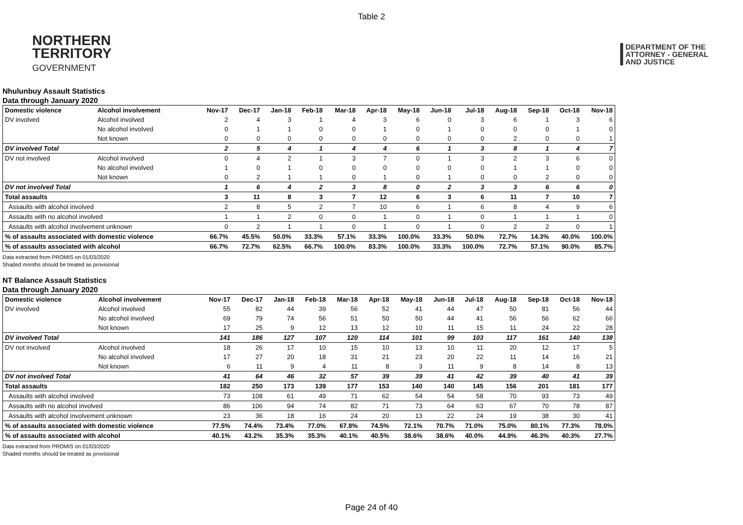Table 2
NORTHERN
TERRITORY
GOVERNMENT
DEPARTMENT OF THE
ATTORNEY - GENERAL
AND JUSTICE
Nhulunbuy Assault Statistics
Data through January 2020
| Domestic violence | Alcohol involvement | Nov-17 | Dec-17 | Jan-18 | Feb-18 | Mar-18 | Apr-18 | May-18 | Jun-18 | Jul-18 | Aug-18 | Sep-18 | Oct-18 | Nov-18 |
| --- | --- | --- | --- | --- | --- | --- | --- | --- | --- | --- | --- | --- | --- | --- |
| DV involved | Alcohol involved | 2 | 4 | 3 | 1 | 4 | 3 | 6 | 0 | 3 | 6 | 1 | 3 | 6 |
| | No alcohol involved | 0 | 1 | 1 | 0 | 0 | 1 | 0 | 1 | 0 | 0 | 0 | 1 | 0 |
| | Not known | 0 | 0 | 0 | 0 | 0 | 0 | 0 | 0 | 0 | 2 | 0 | 0 | 1 |
| DV involved Total | | 2 | 5 | 4 | 1 | 4 | 4 | 6 | 1 | 3 | 8 | 1 | 4 | 7 |
| DV not involved | Alcohol involved | 0 | 4 | 2 | 1 | 3 | 7 | 0 | 1 | 3 | 2 | 3 | 6 | 0 |
| | No alcohol involved | 1 | 0 | 1 | 0 | 0 | 0 | 0 | 0 | 0 | 1 | 1 | 0 | 0 |
| | Not known | 0 | 2 | 1 | 1 | 0 | 1 | 0 | 1 | 0 | 0 | 2 | 0 | 0 |
| DV not involved Total | | 1 | 6 | 4 | 2 | 3 | 8 | 0 | 2 | 3 | 3 | 6 | 6 | 0 |
| Total assaults | | 3 | 11 | 8 | 3 | 7 | 12 | 6 | 3 | 6 | 11 | 7 | 10 | 7 |
| Assaults with alcohol involved | | 2 | 8 | 5 | 2 | 7 | 10 | 6 | 1 | 6 | 8 | 4 | 9 | 6 |
| Assaults with no alcohol involved | | 1 | 1 | 2 | 0 | 0 | 1 | 0 | 1 | 0 | 1 | 1 | 1 | 0 |
| Assaults with alcohol involvement unknown | | 0 | 2 | 1 | 1 | 0 | 1 | 0 | 1 | 0 | 2 | 2 | 0 | 1 |
| % of assaults associated with domestic violence | | 66.7% | 45.5% | 50.0% | 33.3% | 57.1% | 33.3% | 100.0% | 33.3% | 50.0% | 72.7% | 14.3% | 40.0% | 100.0% |
| % of assaults associated with alcohol | | 66.7% | 72.7% | 62.5% | 66.7% | 100.0% | 83.3% | 100.0% | 33.3% | 100.0% | 72.7% | 57.1% | 90.0% | 85.7% |
Data extracted from PROMIS on 01/03/2020
Shaded months should be treated as provisional
NT Balance Assault Statistics
Data through January 2020
| Domestic violence | Alcohol involvement | Nov-17 | Dec-17 | Jan-18 | Feb-18 | Mar-18 | Apr-18 | May-18 | Jun-18 | Jul-18 | Aug-18 | Sep-18 | Oct-18 | Nov-18 |
| --- | --- | --- | --- | --- | --- | --- | --- | --- | --- | --- | --- | --- | --- | --- |
| DV involved | Alcohol involved | 55 | 82 | 44 | 39 | 56 | 52 | 41 | 44 | 47 | 50 | 81 | 56 | 44 |
| | No alcohol involved | 69 | 79 | 74 | 56 | 51 | 50 | 50 | 44 | 41 | 56 | 56 | 62 | 66 |
| | Not known | 17 | 25 | 9 | 12 | 13 | 12 | 10 | 11 | 15 | 11 | 24 | 22 | 28 |
| DV involved Total | | 141 | 186 | 127 | 107 | 120 | 114 | 101 | 99 | 103 | 117 | 161 | 140 | 138 |
| DV not involved | Alcohol involved | 18 | 26 | 17 | 10 | 15 | 10 | 13 | 10 | 11 | 20 | 12 | 17 | 5 |
| | No alcohol involved | 17 | 27 | 20 | 18 | 31 | 21 | 23 | 20 | 22 | 11 | 14 | 16 | 21 |
| | Not known | 6 | 11 | 9 | 4 | 11 | 8 | 3 | 11 | 9 | 8 | 14 | 8 | 13 |
| DV not involved Total | | 41 | 64 | 46 | 32 | 57 | 39 | 39 | 41 | 42 | 39 | 40 | 41 | 39 |
| Total assaults | | 182 | 250 | 173 | 139 | 177 | 153 | 140 | 140 | 145 | 156 | 201 | 181 | 177 |
| Assaults with alcohol involved | | 73 | 108 | 61 | 49 | 71 | 62 | 54 | 54 | 58 | 70 | 93 | 73 | 49 |
| Assaults with no alcohol involved | | 86 | 106 | 94 | 74 | 82 | 71 | 73 | 64 | 63 | 67 | 70 | 78 | 87 |
| Assaults with alcohol involvement unknown | | 23 | 36 | 18 | 16 | 24 | 20 | 13 | 22 | 24 | 19 | 38 | 30 | 41 |
| % of assaults associated with domestic violence | | 77.5% | 74.4% | 73.4% | 77.0% | 67.8% | 74.5% | 72.1% | 70.7% | 71.0% | 75.0% | 80.1% | 77.3% | 78.0% |
| % of assaults associated with alcohol | | 40.1% | 43.2% | 35.3% | 35.3% | 40.1% | 40.5% | 38.6% | 38.6% | 40.0% | 44.9% | 46.3% | 40.3% | 27.7% |
Data extracted from PROMIS on 01/03/2020
Shaded months should be treated as provisional
Page 24 of 40